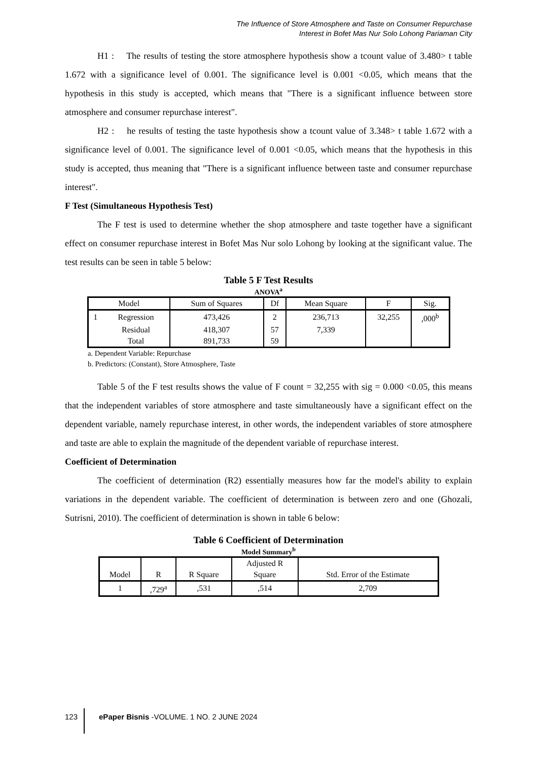The Influence of Store Atmosphere and Taste on Consumer Repurchase
Interest in Bofet Mas Nur Solo Lohong Pariaman City
H1 : The results of testing the store atmosphere hypothesis show a tcount value of 3.480> t table 1.672 with a significance level of 0.001. The significance level is 0.001 <0.05, which means that the hypothesis in this study is accepted, which means that "There is a significant influence between store atmosphere and consumer repurchase interest".
H2 : he results of testing the taste hypothesis show a tcount value of 3.348> t table 1.672 with a significance level of 0.001. The significance level of 0.001 <0.05, which means that the hypothesis in this study is accepted, thus meaning that "There is a significant influence between taste and consumer repurchase interest".
F Test (Simultaneous Hypothesis Test)
The F test is used to determine whether the shop atmosphere and taste together have a significant effect on consumer repurchase interest in Bofet Mas Nur solo Lohong by looking at the significant value. The test results can be seen in table 5 below:
Table 5 F Test Results
ANOVA<sup>a</sup>
| Model | | Sum of Squares | Df | Mean Square | F | Sig. |
| --- | --- | --- | --- | --- | --- | --- |
| 1 | Regression | 473,426 | 2 | 236,713 | 32,255 | ,000<sup>b</sup> |
| | Residual | 418,307 | 57 | 7,339 | | |
| | Total | 891,733 | 59 | | | |
a. Dependent Variable: Repurchase
b. Predictors: (Constant), Store Atmosphere, Taste
Table 5 of the F test results shows the value of F count = 32,255 with sig = 0.000 <0.05, this means that the independent variables of store atmosphere and taste simultaneously have a significant effect on the dependent variable, namely repurchase interest, in other words, the independent variables of store atmosphere and taste are able to explain the magnitude of the dependent variable of repurchase interest.
Coefficient of Determination
The coefficient of determination (R2) essentially measures how far the model's ability to explain variations in the dependent variable. The coefficient of determination is between zero and one (Ghozali, Sutrisni, 2010). The coefficient of determination is shown in table 6 below:
Table 6 Coefficient of Determination
Model Summary<sup>b</sup>
| Model | R | R Square | Adjusted R Square | Std. Error of the Estimate |
| --- | --- | --- | --- | --- |
| 1 | ,729<sup>a</sup> | ,531 | ,514 | 2,709 |
123 ePaper Bisnis -VOLUME. 1 NO. 2 JUNE 2024